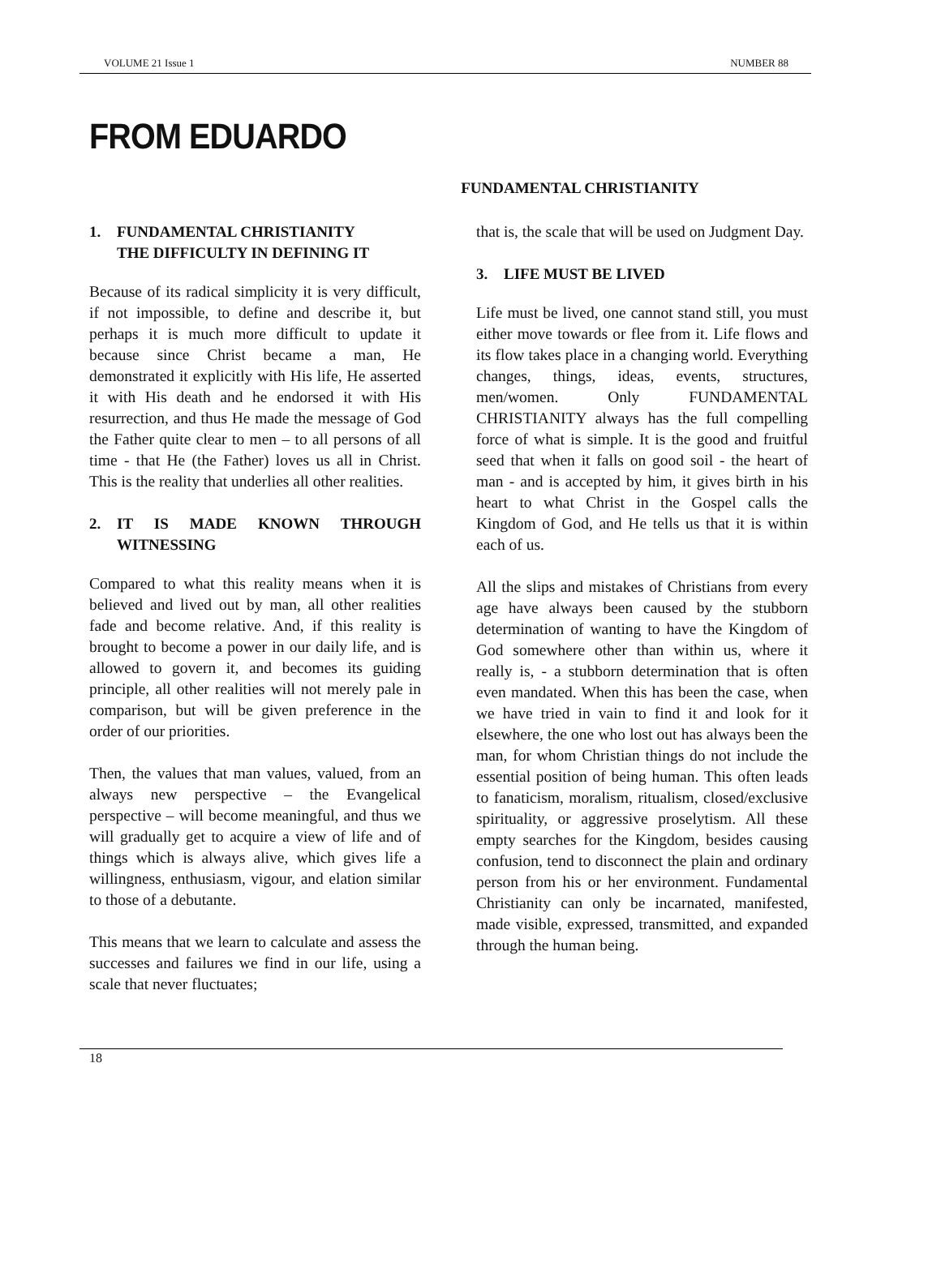VOLUME 21 Issue 1 NUMBER 88
FROM EDUARDO
FUNDAMENTAL CHRISTIANITY
1. FUNDAMENTAL CHRISTIANITY
THE DIFFICULTY IN DEFINING IT
Because of its radical simplicity it is very difficult, if not impossible, to define and describe it, but perhaps it is much more difficult to update it because since Christ became a man, He demonstrated it explicitly with His life, He asserted it with His death and he endorsed it with His resurrection, and thus He made the message of God the Father quite clear to men – to all persons of all time - that He (the Father) loves us all in Christ. This is the reality that underlies all other realities.
2. IT IS MADE KNOWN THROUGH WITNESSING
Compared to what this reality means when it is believed and lived out by man, all other realities fade and become relative. And, if this reality is brought to become a power in our daily life, and is allowed to govern it, and becomes its guiding principle, all other realities will not merely pale in comparison, but will be given preference in the order of our priorities.
Then, the values that man values, valued, from an always new perspective – the Evangelical perspective – will become meaningful, and thus we will gradually get to acquire a view of life and of things which is always alive, which gives life a willingness, enthusiasm, vigour, and elation similar to those of a debutante.
This means that we learn to calculate and assess the successes and failures we find in our life, using a scale that never fluctuates;
that is, the scale that will be used on Judgment Day.
3. LIFE MUST BE LIVED
Life must be lived, one cannot stand still, you must either move towards or flee from it. Life flows and its flow takes place in a changing world. Everything changes, things, ideas, events, structures, men/women. Only FUNDAMENTAL CHRISTIANITY always has the full compelling force of what is simple. It is the good and fruitful seed that when it falls on good soil - the heart of man - and is accepted by him, it gives birth in his heart to what Christ in the Gospel calls the Kingdom of God, and He tells us that it is within each of us.
All the slips and mistakes of Christians from every age have always been caused by the stubborn determination of wanting to have the Kingdom of God somewhere other than within us, where it really is, - a stubborn determination that is often even mandated. When this has been the case, when we have tried in vain to find it and look for it elsewhere, the one who lost out has always been the man, for whom Christian things do not include the essential position of being human. This often leads to fanaticism, moralism, ritualism, closed/exclusive spirituality, or aggressive proselytism. All these empty searches for the Kingdom, besides causing confusion, tend to disconnect the plain and ordinary person from his or her environment. Fundamental Christianity can only be incarnated, manifested, made visible, expressed, transmitted, and expanded through the human being.
18